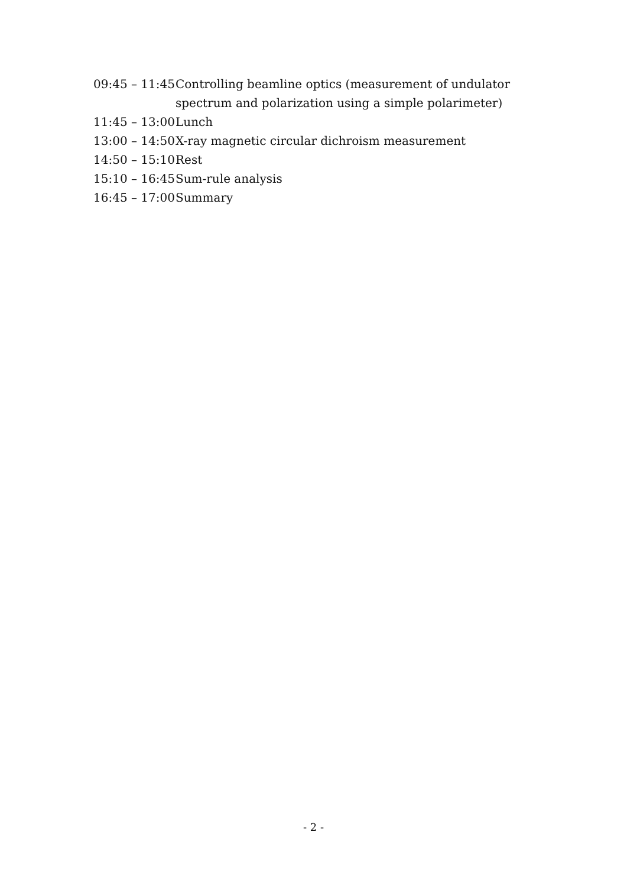09:45 – 11:45 Controlling beamline optics (measurement of undulator spectrum and polarization using a simple polarimeter)
11:45 – 13:00 Lunch
13:00 – 14:50 X-ray magnetic circular dichroism measurement
14:50 – 15:10 Rest
15:10 – 16:45 Sum-rule analysis
16:45 – 17:00 Summary
- 2 -